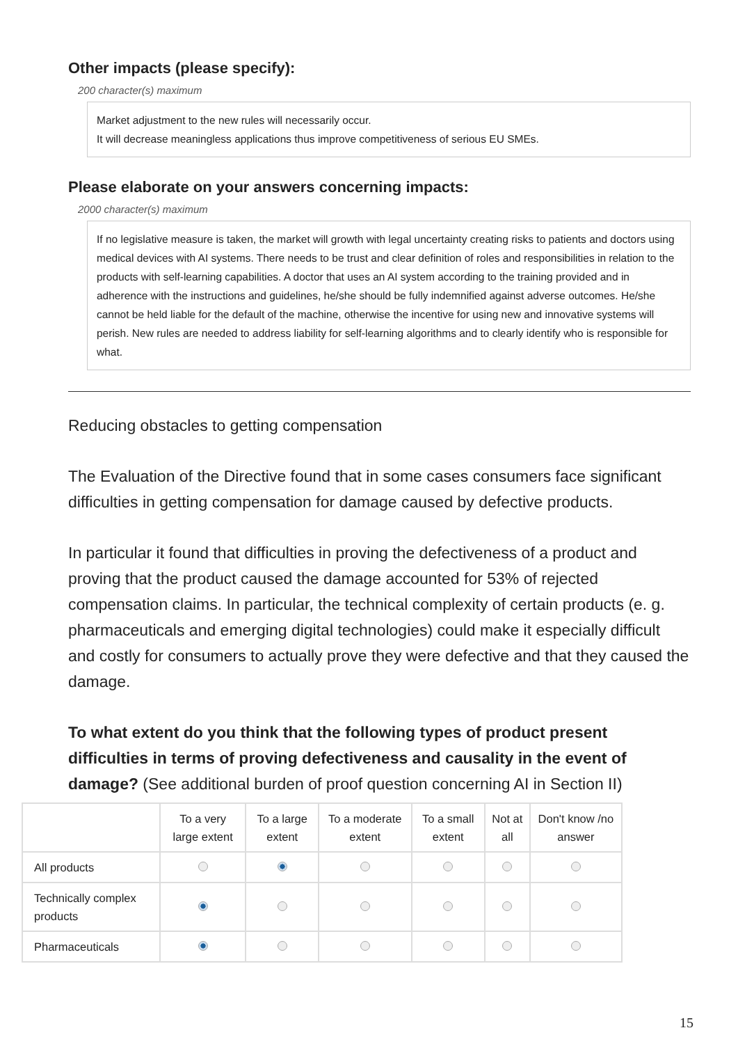Other impacts (please specify):
200 character(s) maximum
Market adjustment to the new rules will necessarily occur.
It will decrease meaningless applications thus improve competitiveness of serious EU SMEs.
Please elaborate on your answers concerning impacts:
2000 character(s) maximum
If no legislative measure is taken, the market will growth with legal uncertainty creating risks to patients and doctors using medical devices with AI systems. There needs to be trust and clear definition of roles and responsibilities in relation to the products with self-learning capabilities. A doctor that uses an AI system according to the training provided and in adherence with the instructions and guidelines, he/she should be fully indemnified against adverse outcomes. He/she cannot be held liable for the default of the machine, otherwise the incentive for using new and innovative systems will perish. New rules are needed to address liability for self-learning algorithms and to clearly identify who is responsible for what.
Reducing obstacles to getting compensation
The Evaluation of the Directive found that in some cases consumers face significant difficulties in getting compensation for damage caused by defective products.
In particular it found that difficulties in proving the defectiveness of a product and proving that the product caused the damage accounted for 53% of rejected compensation claims. In particular, the technical complexity of certain products (e. g. pharmaceuticals and emerging digital technologies) could make it especially difficult and costly for consumers to actually prove they were defective and that they caused the damage.
To what extent do you think that the following types of product present difficulties in terms of proving defectiveness and causality in the event of damage? (See additional burden of proof question concerning AI in Section II)
| | To a very large extent | To a large extent | To a moderate extent | To a small extent | Not at all | Don't know /no answer |
| --- | --- | --- | --- | --- | --- | --- |
| All products | | | | | | |
| Technically complex products | | | | | | |
| Pharmaceuticals | | | | | | |
15